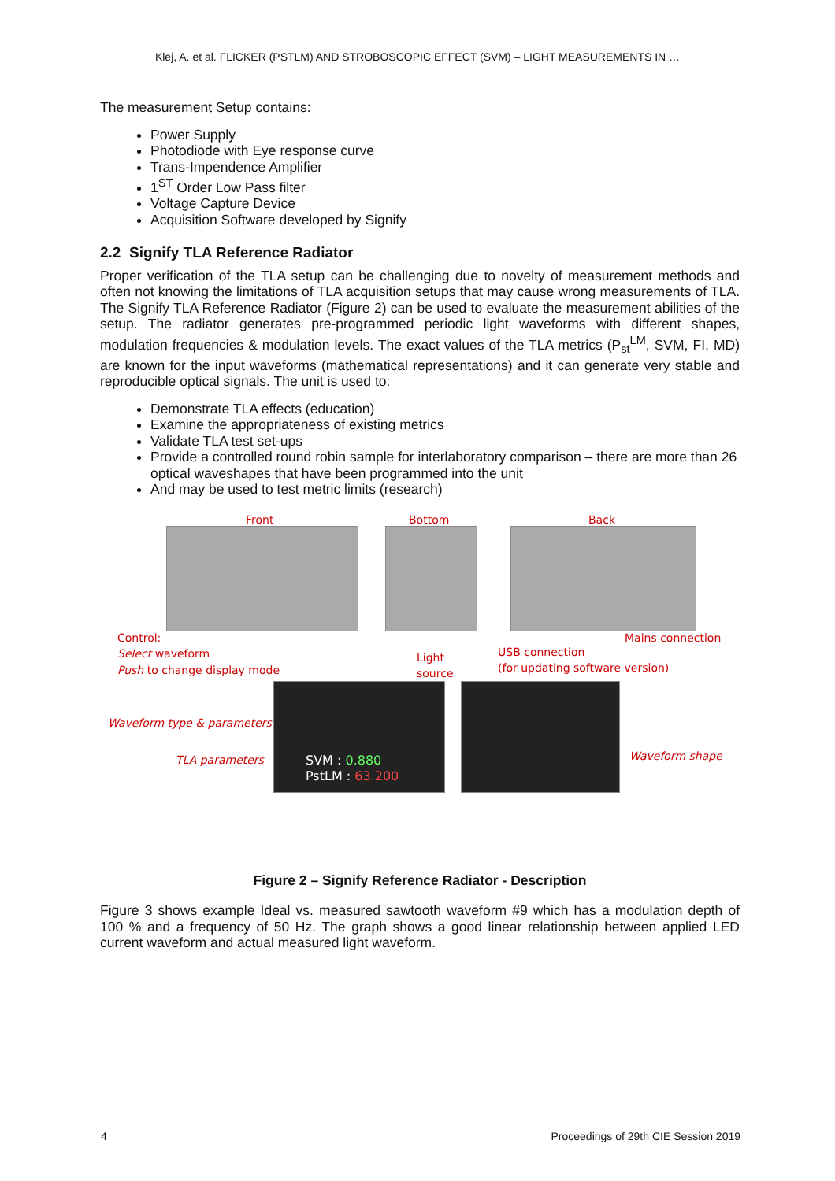Klej, A. et al. FLICKER (PSTLM) AND STROBOSCOPIC EFFECT (SVM) – LIGHT MEASUREMENTS IN …
The measurement Setup contains:
Power Supply
Photodiode with Eye response curve
Trans-Impendence Amplifier
1<sup>ST</sup> Order Low Pass filter
Voltage Capture Device
Acquisition Software developed by Signify
2.2 Signify TLA Reference Radiator
Proper verification of the TLA setup can be challenging due to novelty of measurement methods and often not knowing the limitations of TLA acquisition setups that may cause wrong measurements of TLA. The Signify TLA Reference Radiator (Figure 2) can be used to evaluate the measurement abilities of the setup. The radiator generates pre-programmed periodic light waveforms with different shapes, modulation frequencies & modulation levels. The exact values of the TLA metrics (P<sub>st</sub><sup>LM</sup>, SVM, FI, MD) are known for the input waveforms (mathematical representations) and it can generate very stable and reproducible optical signals. The unit is used to:
Demonstrate TLA effects (education)
Examine the appropriateness of existing metrics
Validate TLA test set-ups
Provide a controlled round robin sample for interlaboratory comparison – there are more than 26 optical waveshapes that have been programmed into the unit
And may be used to test metric limits (research)
Front Bottom Back
Control:
Select waveform
Push to change display mode
Light
source
USB connection
(for updating software version)
Mains connection
SVM : 0.880
PstLM : 63.200
Waveform type & parameters
TLA parameters Waveform shape
Figure 2 – Signify Reference Radiator - Description
Figure 3 shows example Ideal vs. measured sawtooth waveform #9 which has a modulation depth of 100 % and a frequency of 50 Hz. The graph shows a good linear relationship between applied LED current waveform and actual measured light waveform.
4 Proceedings of 29th CIE Session 2019